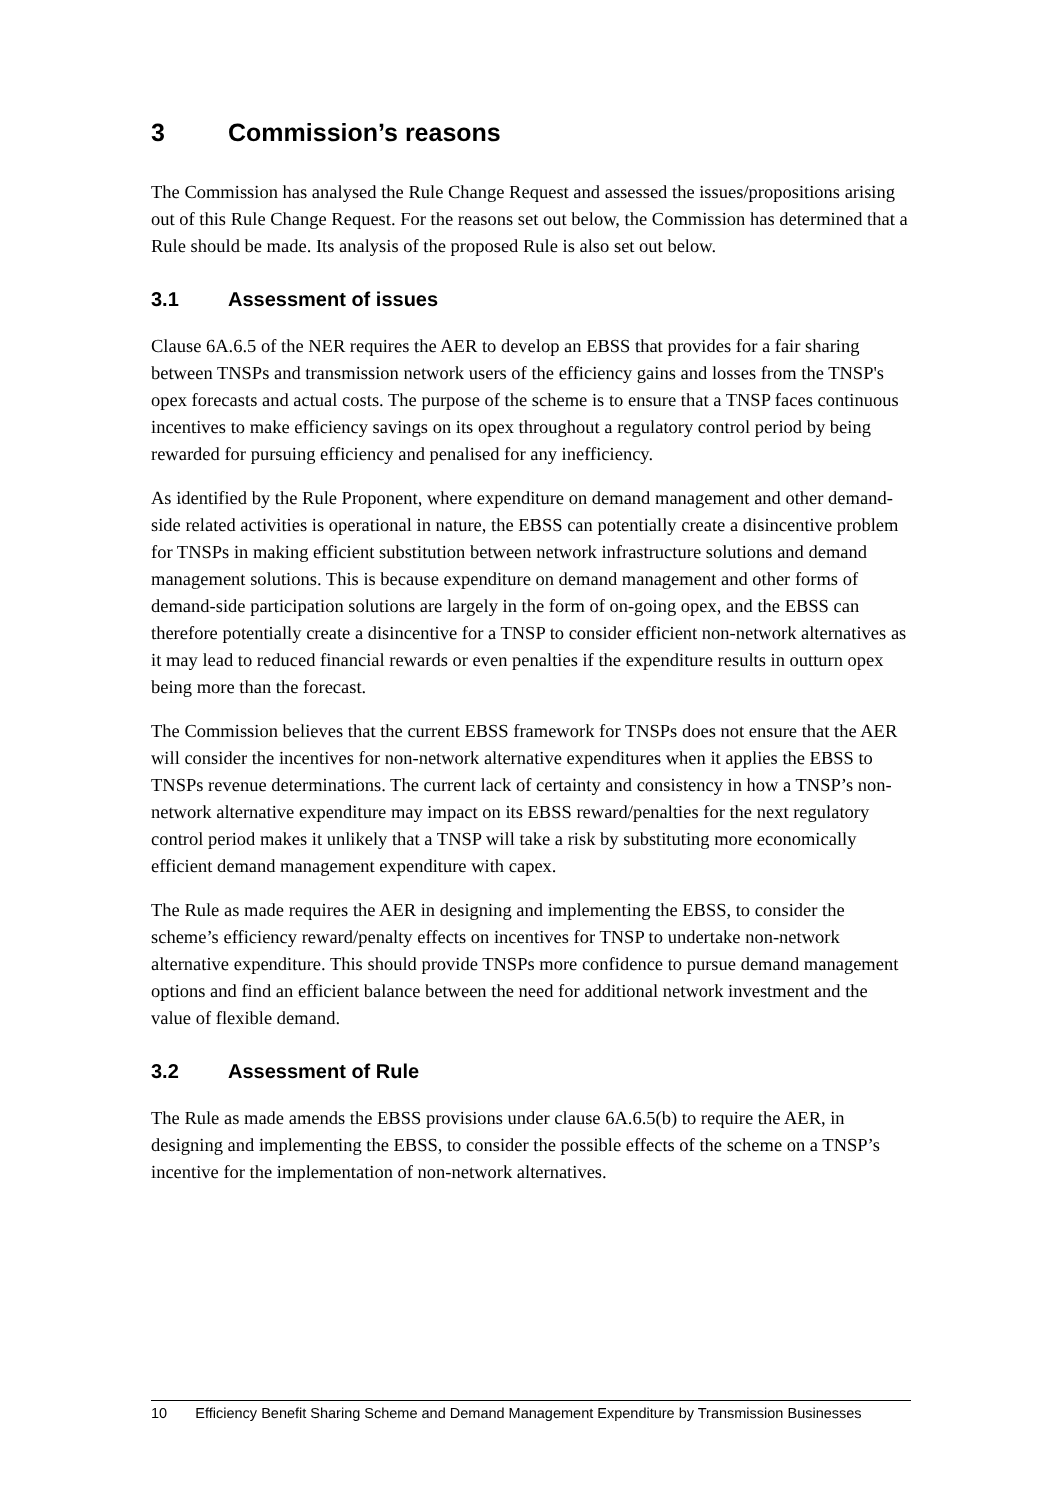3 Commission’s reasons
The Commission has analysed the Rule Change Request and assessed the issues/propositions arising out of this Rule Change Request. For the reasons set out below, the Commission has determined that a Rule should be made. Its analysis of the proposed Rule is also set out below.
3.1 Assessment of issues
Clause 6A.6.5 of the NER requires the AER to develop an EBSS that provides for a fair sharing between TNSPs and transmission network users of the efficiency gains and losses from the TNSP's opex forecasts and actual costs. The purpose of the scheme is to ensure that a TNSP faces continuous incentives to make efficiency savings on its opex throughout a regulatory control period by being rewarded for pursuing efficiency and penalised for any inefficiency.
As identified by the Rule Proponent, where expenditure on demand management and other demand-side related activities is operational in nature, the EBSS can potentially create a disincentive problem for TNSPs in making efficient substitution between network infrastructure solutions and demand management solutions. This is because expenditure on demand management and other forms of demand-side participation solutions are largely in the form of on-going opex, and the EBSS can therefore potentially create a disincentive for a TNSP to consider efficient non-network alternatives as it may lead to reduced financial rewards or even penalties if the expenditure results in outturn opex being more than the forecast.
The Commission believes that the current EBSS framework for TNSPs does not ensure that the AER will consider the incentives for non-network alternative expenditures when it applies the EBSS to TNSPs revenue determinations. The current lack of certainty and consistency in how a TNSP’s non-network alternative expenditure may impact on its EBSS reward/penalties for the next regulatory control period makes it unlikely that a TNSP will take a risk by substituting more economically efficient demand management expenditure with capex.
The Rule as made requires the AER in designing and implementing the EBSS, to consider the scheme’s efficiency reward/penalty effects on incentives for TNSP to undertake non-network alternative expenditure. This should provide TNSPs more confidence to pursue demand management options and find an efficient balance between the need for additional network investment and the value of flexible demand.
3.2 Assessment of Rule
The Rule as made amends the EBSS provisions under clause 6A.6.5(b) to require the AER, in designing and implementing the EBSS, to consider the possible effects of the scheme on a TNSP’s incentive for the implementation of non-network alternatives.
10 Efficiency Benefit Sharing Scheme and Demand Management Expenditure by Transmission Businesses